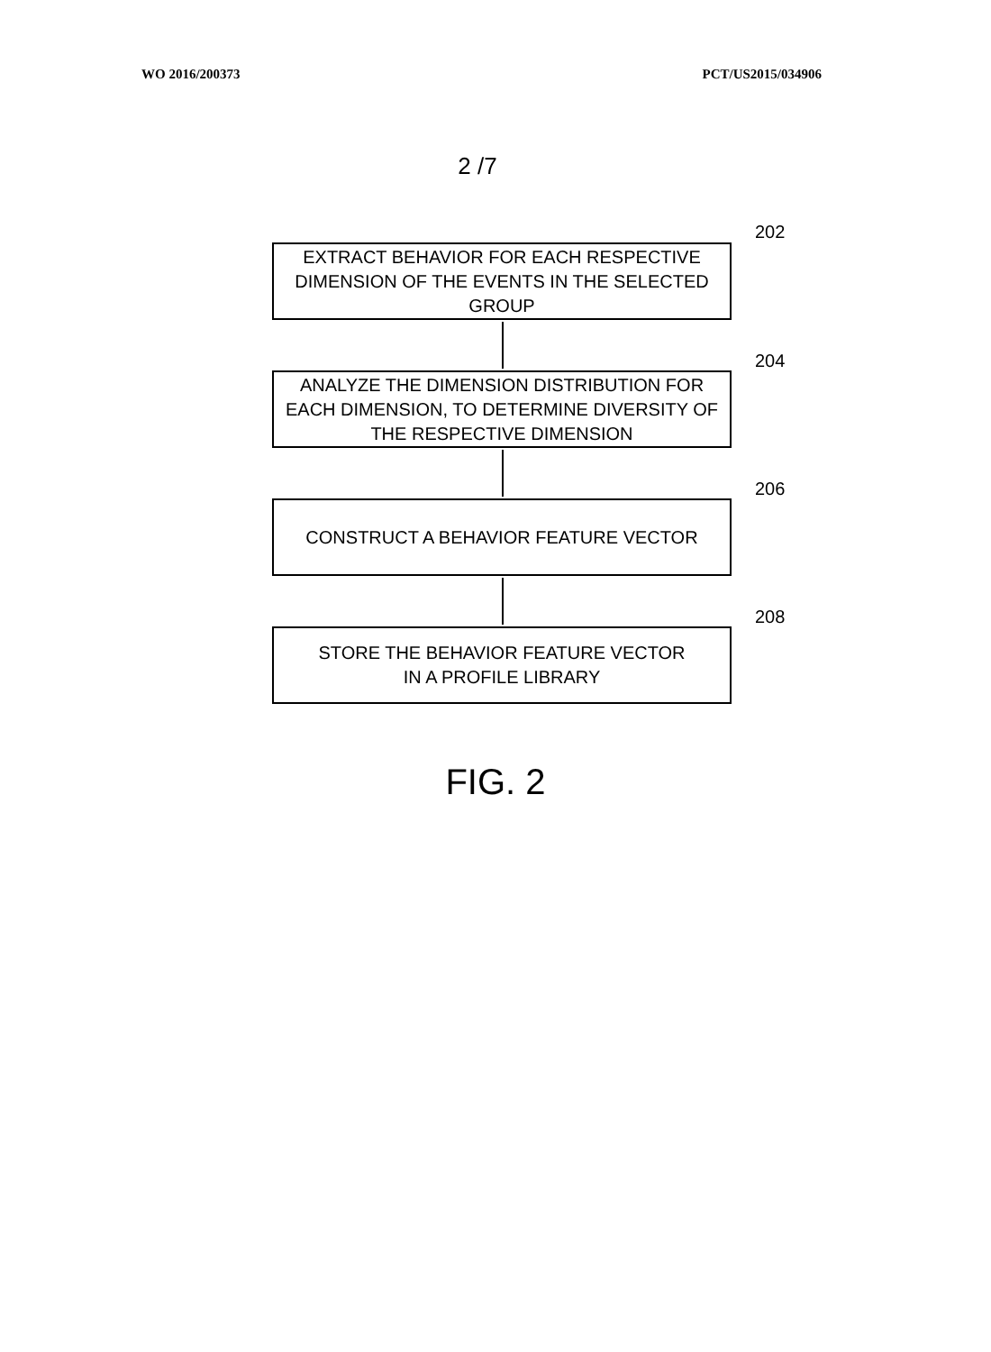WO 2016/200373 PCT/US2015/034906
2 /7
202
EXTRACT BEHAVIOR FOR EACH RESPECTIVE
DIMENSION OF THE EVENTS IN THE SELECTED
GROUP
204
ANALYZE THE DIMENSION DISTRIBUTION FOR
EACH DIMENSION, TO DETERMINE DIVERSITY OF
THE RESPECTIVE DIMENSION
206
CONSTRUCT A BEHAVIOR FEATURE VECTOR
208
STORE THE BEHAVIOR FEATURE VECTOR
IN A PROFILE LIBRARY
FIG. 2